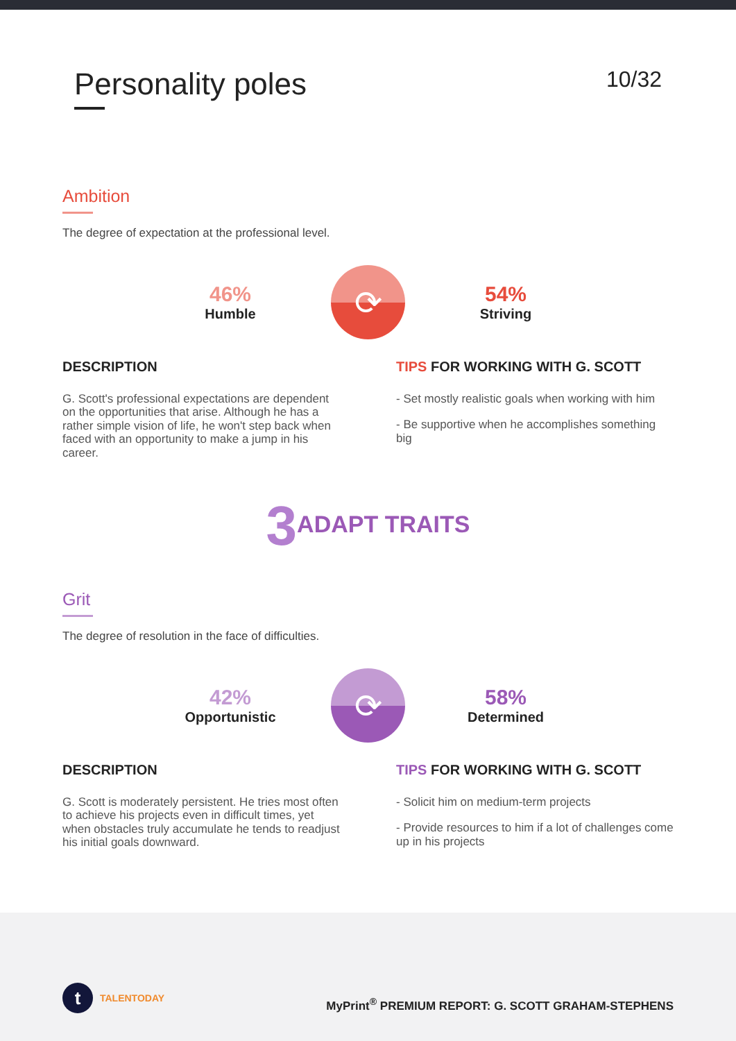Personality poles
10/32
Ambition
The degree of expectation at the professional level.
46%
Humble
⟳
54%
Striving
DESCRIPTION
G. Scott's professional expectations are dependent on the opportunities that arise. Although he has a rather simple vision of life, he won't step back when faced with an opportunity to make a jump in his career.
TIPS FOR WORKING WITH G. SCOTT
- Set mostly realistic goals when working with him
- Be supportive when he accomplishes something big
3 ADAPT TRAITS
Grit
The degree of resolution in the face of difficulties.
42%
Opportunistic
⟳
58%
Determined
DESCRIPTION
G. Scott is moderately persistent. He tries most often to achieve his projects even in difficult times, yet when obstacles truly accumulate he tends to readjust his initial goals downward.
TIPS FOR WORKING WITH G. SCOTT
- Solicit him on medium-term projects
- Provide resources to him if a lot of challenges come up in his projects
t TALENTODAY
MyPrint<sup>®</sup> PREMIUM REPORT: G. SCOTT GRAHAM-STEPHENS